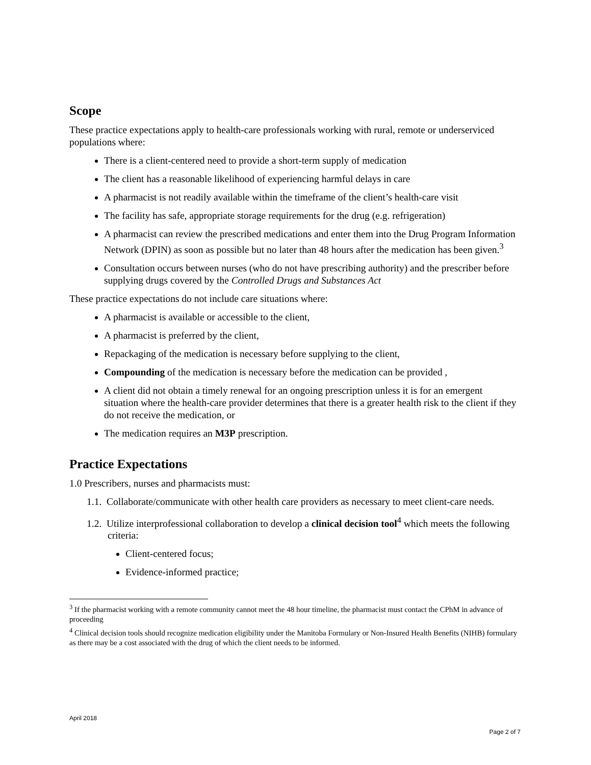Scope
These practice expectations apply to health-care professionals working with rural, remote or underserviced populations where:
There is a client-centered need to provide a short-term supply of medication
The client has a reasonable likelihood of experiencing harmful delays in care
A pharmacist is not readily available within the timeframe of the client’s health-care visit
The facility has safe, appropriate storage requirements for the drug (e.g. refrigeration)
A pharmacist can review the prescribed medications and enter them into the Drug Program Information Network (DPIN) as soon as possible but no later than 48 hours after the medication has been given.<sup>3</sup>
Consultation occurs between nurses (who do not have prescribing authority) and the prescriber before supplying drugs covered by the Controlled Drugs and Substances Act
These practice expectations do not include care situations where:
A pharmacist is available or accessible to the client,
A pharmacist is preferred by the client,
Repackaging of the medication is necessary before supplying to the client,
Compounding of the medication is necessary before the medication can be provided ,
A client did not obtain a timely renewal for an ongoing prescription unless it is for an emergent situation where the health-care provider determines that there is a greater health risk to the client if they do not receive the medication, or
The medication requires an M3P prescription.
Practice Expectations
1.0 Prescribers, nurses and pharmacists must:
1.1. Collaborate/communicate with other health care providers as necessary to meet client-care needs.
1.2. Utilize interprofessional collaboration to develop a clinical decision tool<sup>4</sup> which meets the following criteria:
Client-centered focus;
Evidence-informed practice;
<sup>3</sup> If the pharmacist working with a remote community cannot meet the 48 hour timeline, the pharmacist must contact the CPhM in advance of proceeding
<sup>4</sup> Clinical decision tools should recognize medication eligibility under the Manitoba Formulary or Non-Insured Health Benefits (NIHB) formulary as there may be a cost associated with the drug of which the client needs to be informed.
April 2018
Page 2 of 7